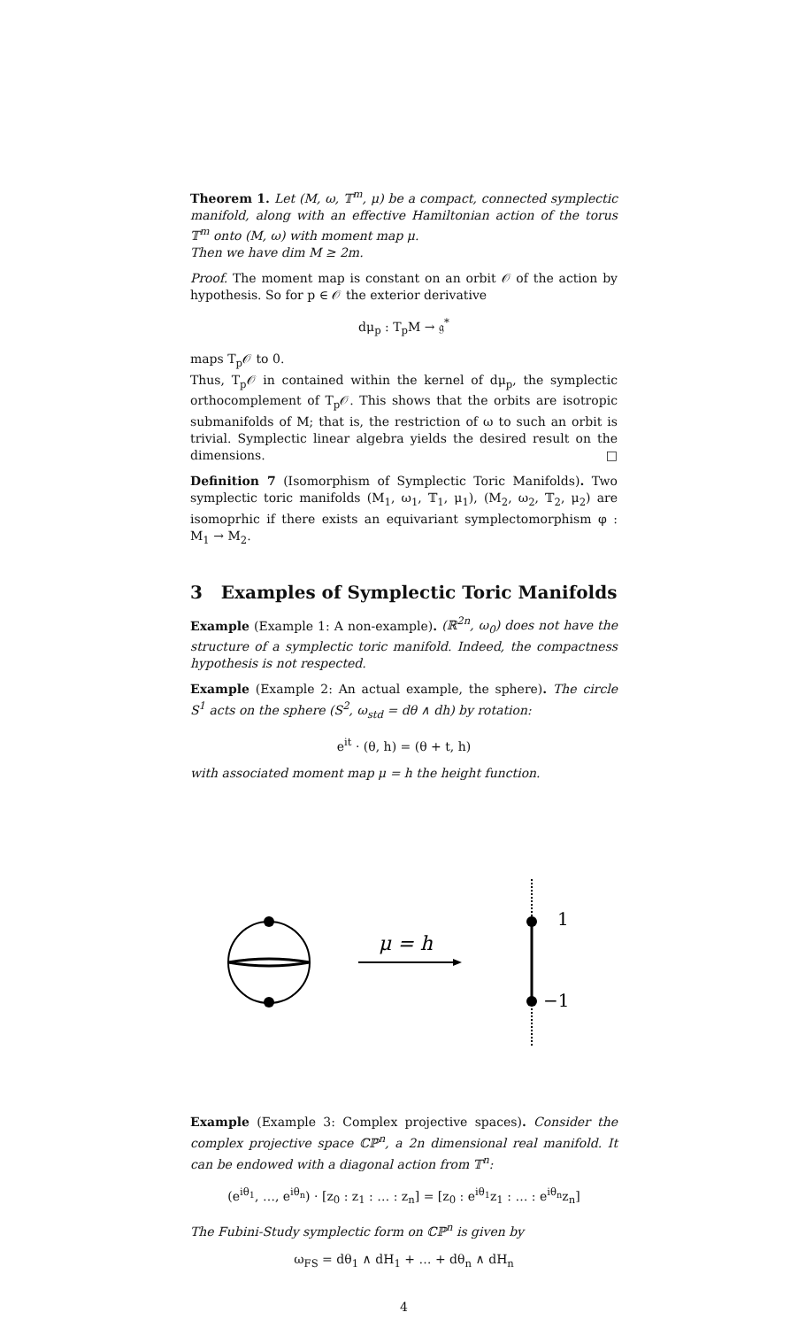Theorem 1. Let (M, ω, 𝕋<sup>m</sup>, μ) be a compact, connected symplectic manifold, along with an effective Hamiltonian action of the torus 𝕋<sup>m</sup> onto (M, ω) with moment map μ.
Then we have dim M ≥ 2m.
Proof. The moment map is constant on an orbit 𝒪 of the action by hypothesis. So for p ∈ 𝒪 the exterior derivative
dμ<sub>p</sub> : T<sub>p</sub>M → 𝔤<sup>*</sup>
maps T<sub>p</sub>𝒪 to 0.
Thus, T<sub>p</sub>𝒪 in contained within the kernel of dμ<sub>p</sub>, the symplectic orthocomplement of T<sub>p</sub>𝒪. This shows that the orbits are isotropic submanifolds of M; that is, the restriction of ω to such an orbit is trivial. Symplectic linear algebra yields the desired result on the dimensions. □
Definition 7 (Isomorphism of Symplectic Toric Manifolds). Two symplectic toric manifolds (M<sub>1</sub>, ω<sub>1</sub>, 𝕋<sub>1</sub>, μ<sub>1</sub>), (M<sub>2</sub>, ω<sub>2</sub>, 𝕋<sub>2</sub>, μ<sub>2</sub>) are isomoprhic if there exists an equivariant symplectomorphism φ : M<sub>1</sub> → M<sub>2</sub>.
3 Examples of Symplectic Toric Manifolds
Example (Example 1: A non-example). (ℝ<sup>2n</sup>, ω<sub>0</sub>) does not have the structure of a symplectic toric manifold. Indeed, the compactness hypothesis is not respected.
Example (Example 2: An actual example, the sphere). The circle S<sup>1</sup> acts on the sphere (S<sup>2</sup>, ω<sub>std</sub> = dθ ∧ dh) by rotation:
e<sup>it</sup> · (θ, h) = (θ + t, h)
with associated moment map μ = h the height function.
μ = h
1
−1
Example (Example 3: Complex projective spaces). Consider the complex projective space ℂℙ<sup>n</sup>, a 2n dimensional real manifold. It can be endowed with a diagonal action from 𝕋<sup>n</sup>:
(e<sup>iθ<sub>1</sub></sup>, …, e<sup>iθ<sub>n</sub></sup>) · [z<sub>0</sub> : z<sub>1</sub> : … : z<sub>n</sub>] = [z<sub>0</sub> : e<sup>iθ<sub>1</sub></sup>z<sub>1</sub> : … : e<sup>iθ<sub>n</sub></sup>z<sub>n</sub>]
The Fubini-Study symplectic form on ℂℙ<sup>n</sup> is given by
ω<sub>FS</sub> = dθ<sub>1</sub> ∧ dH<sub>1</sub> + … + dθ<sub>n</sub> ∧ dH<sub>n</sub>
4